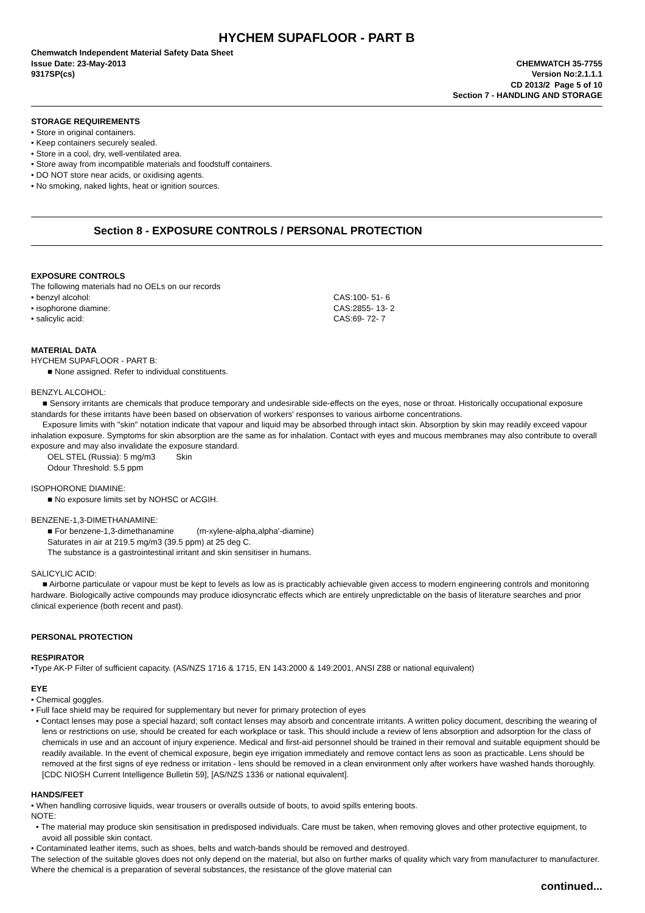HYCHEM SUPAFLOOR - PART B
Chemwatch Independent Material Safety Data Sheet
Issue Date: 23-May-2013 CHEMWATCH 35-7755
9317SP(cs) Version No:2.1.1.1
CD 2013/2 Page 5 of 10
Section 7 - HANDLING AND STORAGE
STORAGE REQUIREMENTS
• Store in original containers.
• Keep containers securely sealed.
• Store in a cool, dry, well-ventilated area.
• Store away from incompatible materials and foodstuff containers.
• DO NOT store near acids, or oxidising agents.
• No smoking, naked lights, heat or ignition sources.
Section 8 - EXPOSURE CONTROLS / PERSONAL PROTECTION
EXPOSURE CONTROLS
The following materials had no OELs on our records
• benzyl alcohol: CAS:100- 51- 6
• isophorone diamine: CAS:2855- 13- 2
• salicylic acid: CAS:69- 72- 7
MATERIAL DATA
HYCHEM SUPAFLOOR - PART B:
■ None assigned. Refer to individual constituents.
BENZYL ALCOHOL:
■ Sensory irritants are chemicals that produce temporary and undesirable side-effects on the eyes, nose or throat. Historically occupational exposure standards for these irritants have been based on observation of workers' responses to various airborne concentrations.
Exposure limits with "skin" notation indicate that vapour and liquid may be absorbed through intact skin. Absorption by skin may readily exceed vapour inhalation exposure. Symptoms for skin absorption are the same as for inhalation. Contact with eyes and mucous membranes may also contribute to overall exposure and may also invalidate the exposure standard.
OEL STEL (Russia): 5 mg/m3 Skin
Odour Threshold: 5.5 ppm
ISOPHORONE DIAMINE:
■ No exposure limits set by NOHSC or ACGIH.
BENZENE-1,3-DIMETHANAMINE:
■ For benzene-1,3-dimethanamine (m-xylene-alpha,alpha'-diamine)
Saturates in air at 219.5 mg/m3 (39.5 ppm) at 25 deg C.
The substance is a gastrointestinal irritant and skin sensitiser in humans.
SALICYLIC ACID:
■ Airborne particulate or vapour must be kept to levels as low as is practicably achievable given access to modern engineering controls and monitoring hardware. Biologically active compounds may produce idiosyncratic effects which are entirely unpredictable on the basis of literature searches and prior clinical experience (both recent and past).
PERSONAL PROTECTION
RESPIRATOR
•Type AK-P Filter of sufficient capacity. (AS/NZS 1716 & 1715, EN 143:2000 & 149:2001, ANSI Z88 or national equivalent)
EYE
• Chemical goggles.
• Full face shield may be required for supplementary but never for primary protection of eyes
• Contact lenses may pose a special hazard; soft contact lenses may absorb and concentrate irritants. A written policy document, describing the wearing of lens or restrictions on use, should be created for each workplace or task. This should include a review of lens absorption and adsorption for the class of chemicals in use and an account of injury experience. Medical and first-aid personnel should be trained in their removal and suitable equipment should be readily available. In the event of chemical exposure, begin eye irrigation immediately and remove contact lens as soon as practicable. Lens should be removed at the first signs of eye redness or irritation - lens should be removed in a clean environment only after workers have washed hands thoroughly. [CDC NIOSH Current Intelligence Bulletin 59], [AS/NZS 1336 or national equivalent].
HANDS/FEET
• When handling corrosive liquids, wear trousers or overalls outside of boots, to avoid spills entering boots.
NOTE:
• The material may produce skin sensitisation in predisposed individuals. Care must be taken, when removing gloves and other protective equipment, to avoid all possible skin contact.
• Contaminated leather items, such as shoes, belts and watch-bands should be removed and destroyed.
The selection of the suitable gloves does not only depend on the material, but also on further marks of quality which vary from manufacturer to manufacturer. Where the chemical is a preparation of several substances, the resistance of the glove material can
continued...